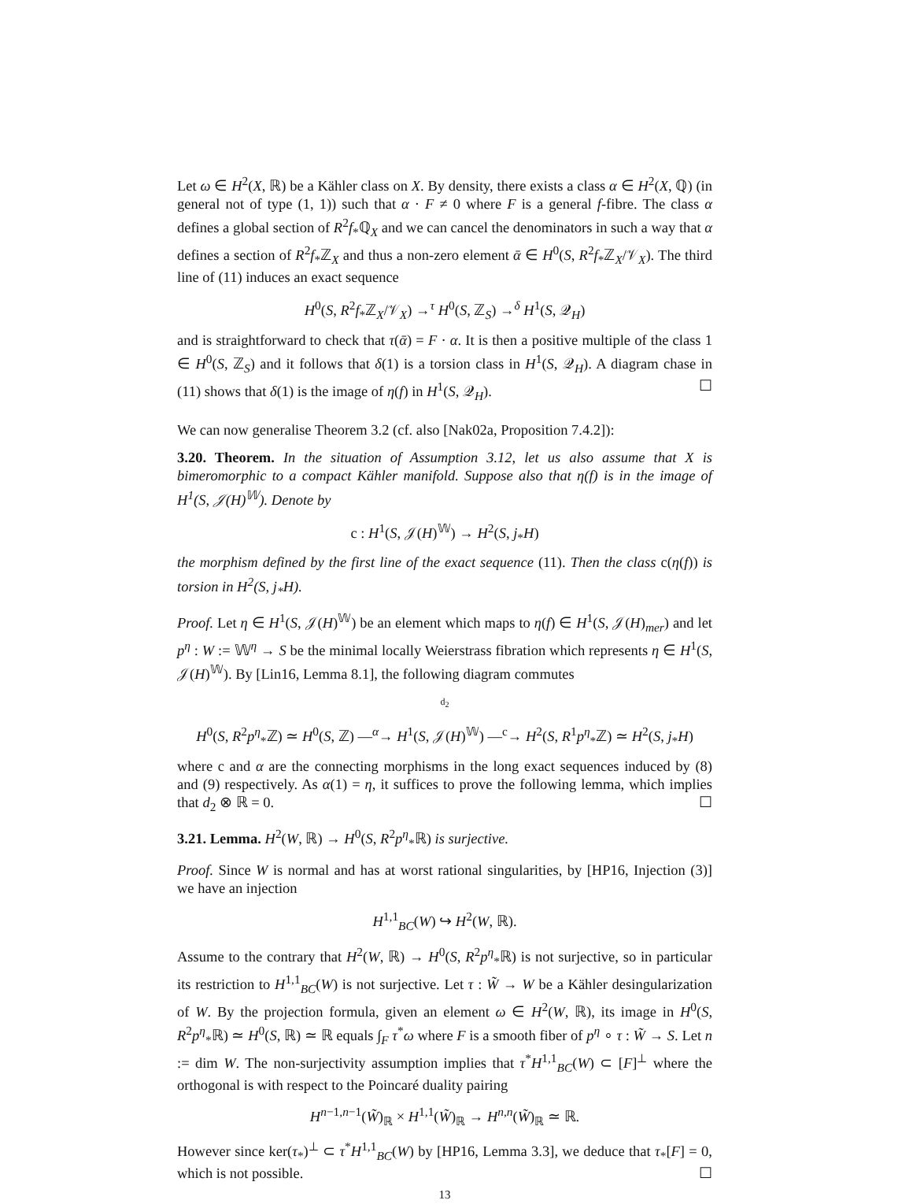Let ω ∈ H<sup>2</sup>(X, ℝ) be a Kähler class on X. By density, there exists a class α ∈ H<sup>2</sup>(X, ℚ) (in general not of type (1, 1)) such that α · F ≠ 0 where F is a general f-fibre. The class α defines a global section of R<sup>2</sup>f<sub>*</sub>ℚ<sub>X</sub> and we can cancel the denominators in such a way that α defines a section of R<sup>2</sup>f<sub>*</sub>ℤ<sub>X</sub> and thus a non-zero element ᾱ ∈ H<sup>0</sup>(S, R<sup>2</sup>f<sub>*</sub>ℤ<sub>X</sub>/𝒱<sub>X</sub>). The third line of (11) induces an exact sequence
H<sup>0</sup>(S, R<sup>2</sup>f<sub>*</sub>ℤ<sub>X</sub>/𝒱<sub>X</sub>) →<sup>τ</sup> H<sup>0</sup>(S, ℤ<sub>S</sub>) →<sup>δ</sup> H<sup>1</sup>(S, 𝒬<sub>H</sub>)
and is straightforward to check that τ(ᾱ) = F · α. It is then a positive multiple of the class 1 ∈ H<sup>0</sup>(S, ℤ<sub>S</sub>) and it follows that δ(1) is a torsion class in H<sup>1</sup>(S, 𝒬<sub>H</sub>). A diagram chase in (11) shows that δ(1) is the image of η(f) in H<sup>1</sup>(S, 𝒬<sub>H</sub>). ☐
We can now generalise Theorem 3.2 (cf. also [Nak02a, Proposition 7.4.2]):
3.20. Theorem. In the situation of Assumption 3.12, let us also assume that X is bimeromorphic to a compact Kähler manifold. Suppose also that η(f) is in the image of H<sup>1</sup>(S, 𝒥(H)<sup>𝕎</sup>). Denote by
c : H<sup>1</sup>(S, 𝒥(H)<sup>𝕎</sup>) → H<sup>2</sup>(S, j<sub>*</sub>H)
the morphism defined by the first line of the exact sequence (11). Then the class c(η(f)) is torsion in H<sup>2</sup>(S, j<sub>*</sub>H).
Proof. Let η ∈ H<sup>1</sup>(S, 𝒥(H)<sup>𝕎</sup>) be an element which maps to η(f) ∈ H<sup>1</sup>(S, 𝒥(H)<sub>mer</sub>) and let p<sup>η</sup> : W := 𝕎<sup>η</sup> → S be the minimal locally Weierstrass fibration which represents η ∈ H<sup>1</sup>(S, 𝒥(H)<sup>𝕎</sup>). By [Lin16, Lemma 8.1], the following diagram commutes
d<sub>2</sub>
H<sup>0</sup>(S, R<sup>2</sup>p<sup>η</sup><sub>*</sub>ℤ) ≃ H<sup>0</sup>(S, ℤ) —<sup>α</sup>→ H<sup>1</sup>(S, 𝒥(H)<sup>𝕎</sup>) —<sup>c</sup>→ H<sup>2</sup>(S, R<sup>1</sup>p<sup>η</sup><sub>*</sub>ℤ) ≃ H<sup>2</sup>(S, j<sub>*</sub>H)
where c and α are the connecting morphisms in the long exact sequences induced by (8) and (9) respectively. As α(1) = η, it suffices to prove the following lemma, which implies that d<sub>2</sub> ⊗ ℝ = 0. ☐
3.21. Lemma. H<sup>2</sup>(W, ℝ) → H<sup>0</sup>(S, R<sup>2</sup>p<sup>η</sup><sub>*</sub>ℝ) is surjective.
Proof. Since W is normal and has at worst rational singularities, by [HP16, Injection (3)] we have an injection
H<sup>1,1</sup><sub>BC</sub>(W) ↪ H<sup>2</sup>(W, ℝ).
Assume to the contrary that H<sup>2</sup>(W, ℝ) → H<sup>0</sup>(S, R<sup>2</sup>p<sup>η</sup><sub>*</sub>ℝ) is not surjective, so in particular its restriction to H<sup>1,1</sup><sub>BC</sub>(W) is not surjective. Let τ : W̃ → W be a Kähler desingularization of W. By the projection formula, given an element ω ∈ H<sup>2</sup>(W, ℝ), its image in H<sup>0</sup>(S, R<sup>2</sup>p<sup>η</sup><sub>*</sub>ℝ) ≃ H<sup>0</sup>(S, ℝ) ≃ ℝ equals ∫<sub>F</sub> τ<sup>*</sup>ω where F is a smooth fiber of p<sup>η</sup> ∘ τ : W̃ → S. Let n := dim W. The non-surjectivity assumption implies that τ<sup>*</sup>H<sup>1,1</sup><sub>BC</sub>(W) ⊂ [F]<sup>⊥</sup> where the orthogonal is with respect to the Poincaré duality pairing
H<sup>n−1,n−1</sup>(W̃)<sub>ℝ</sub> × H<sup>1,1</sup>(W̃)<sub>ℝ</sub> → H<sup>n,n</sup>(W̃)<sub>ℝ</sub> ≃ ℝ.
However since ker(τ<sub>*</sub>)<sup>⊥</sup> ⊂ τ<sup>*</sup>H<sup>1,1</sup><sub>BC</sub>(W) by [HP16, Lemma 3.3], we deduce that τ<sub>*</sub>[F] = 0, which is not possible. ☐
13